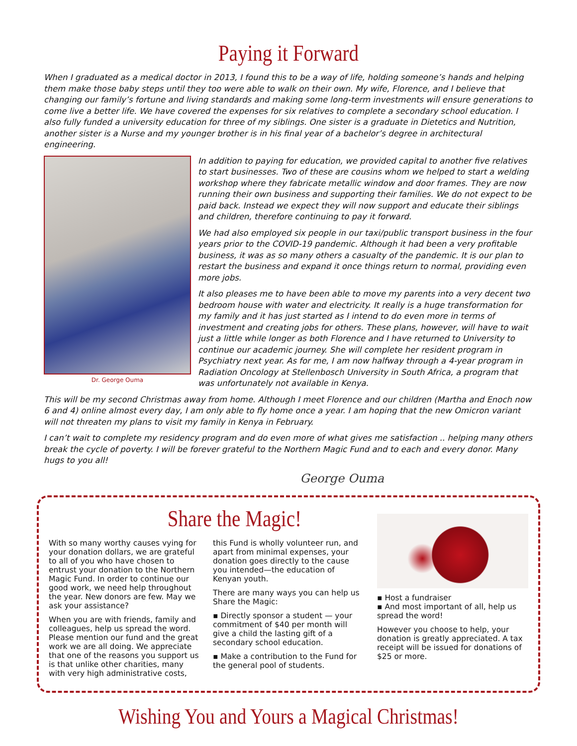Paying it Forward
When I graduated as a medical doctor in 2013, I found this to be a way of life, holding someone’s hands and helping them make those baby steps until they too were able to walk on their own. My wife, Florence, and I believe that changing our family’s fortune and living standards and making some long-term investments will ensure generations to come live a better life. We have covered the expenses for six relatives to complete a secondary school education. I also fully funded a university education for three of my siblings. One sister is a graduate in Dietetics and Nutrition, another sister is a Nurse and my younger brother is in his final year of a bachelor’s degree in architectural engineering.
Dr. George Ouma
In addition to paying for education, we provided capital to another five relatives to start businesses. Two of these are cousins whom we helped to start a welding workshop where they fabricate metallic window and door frames. They are now running their own business and supporting their families. We do not expect to be paid back. Instead we expect they will now support and educate their siblings and children, therefore continuing to pay it forward.
We had also employed six people in our taxi/public transport business in the four years prior to the COVID-19 pandemic. Although it had been a very profitable business, it was as so many others a casualty of the pandemic. It is our plan to restart the business and expand it once things return to normal, providing even more jobs.
It also pleases me to have been able to move my parents into a very decent two bedroom house with water and electricity. It really is a huge transformation for my family and it has just started as I intend to do even more in terms of investment and creating jobs for others. These plans, however, will have to wait just a little while longer as both Florence and I have returned to University to continue our academic journey. She will complete her resident program in Psychiatry next year. As for me, I am now halfway through a 4-year program in Radiation Oncology at Stellenbosch University in South Africa, a program that was unfortunately not available in Kenya.
This will be my second Christmas away from home. Although I meet Florence and our children (Martha and Enoch now 6 and 4) online almost every day, I am only able to fly home once a year. I am hoping that the new Omicron variant will not threaten my plans to visit my family in Kenya in February.
I can’t wait to complete my residency program and do even more of what gives me satisfaction .. helping many others break the cycle of poverty. I will be forever grateful to the Northern Magic Fund and to each and every donor. Many hugs to you all!
George Ouma
Share the Magic!
With so many worthy causes vying for your donation dollars, we are grateful to all of you who have chosen to entrust your donation to the Northern Magic Fund. In order to continue our good work, we need help throughout the year. New donors are few. May we ask your assistance?
When you are with friends, family and colleagues, help us spread the word. Please mention our fund and the great work we are all doing. We appreciate that one of the reasons you support us is that unlike other charities, many with very high administrative costs,
this Fund is wholly volunteer run, and apart from minimal expenses, your donation goes directly to the cause you intended—the education of Kenyan youth.
There are many ways you can help us Share the Magic:
▪ Directly sponsor a student — your commitment of $40 per month will give a child the lasting gift of a secondary school education.
▪ Make a contribution to the Fund for the general pool of students.
▪ Host a fundraiser
▪ And most important of all, help us spread the word!
However you choose to help, your donation is greatly appreciated. A tax receipt will be issued for donations of $25 or more.
Wishing You and Yours a Magical Christmas!